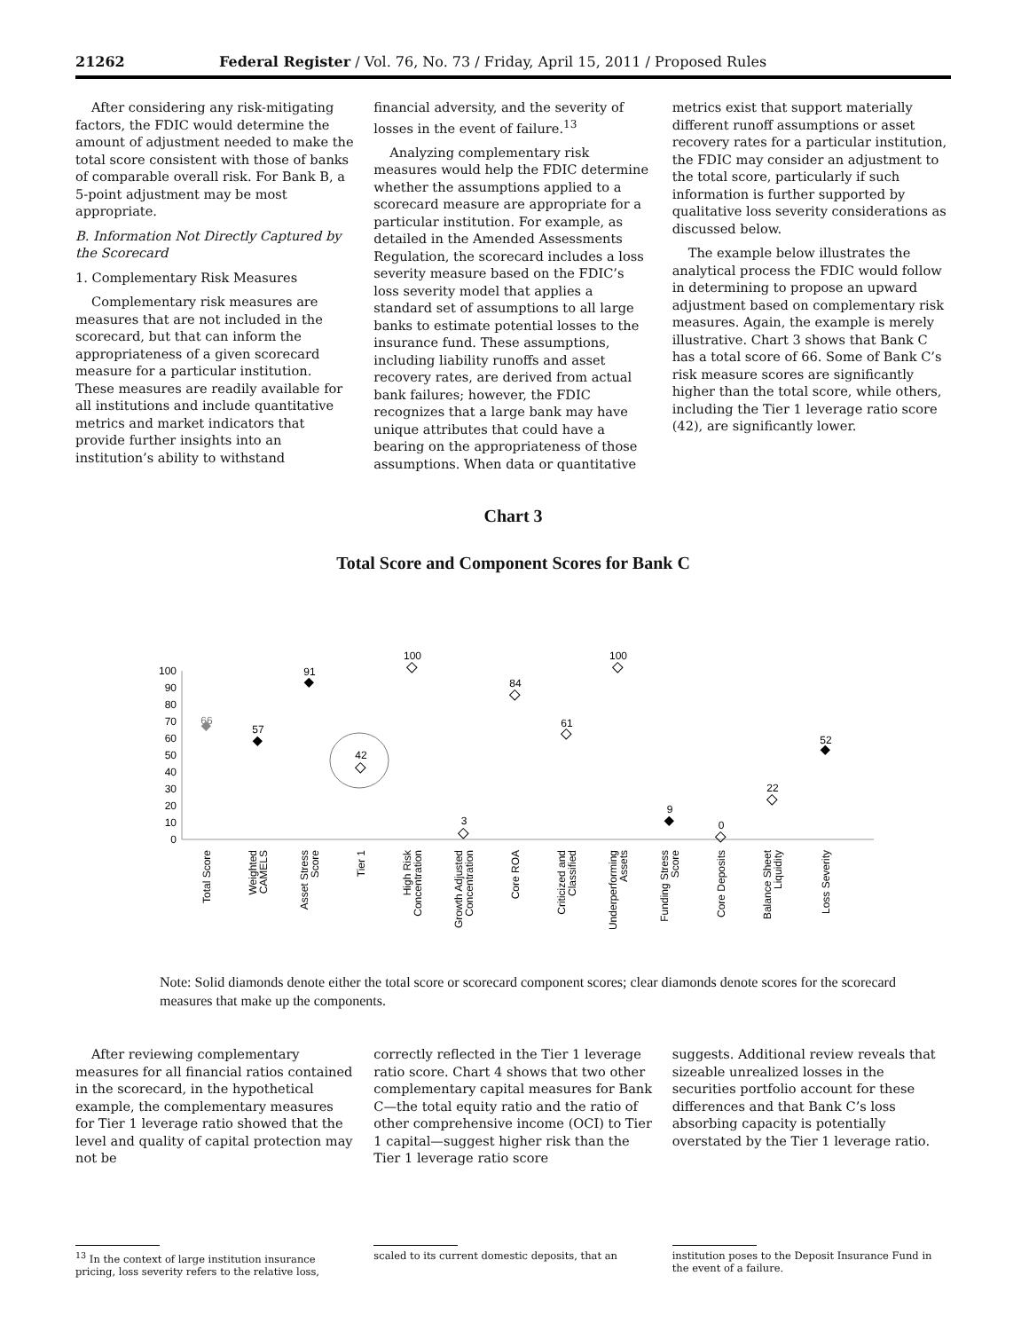21262 Federal Register / Vol. 76, No. 73 / Friday, April 15, 2011 / Proposed Rules
After considering any risk-mitigating factors, the FDIC would determine the amount of adjustment needed to make the total score consistent with those of banks of comparable overall risk. For Bank B, a 5-point adjustment may be most appropriate.
B. Information Not Directly Captured by the Scorecard
1. Complementary Risk Measures
Complementary risk measures are measures that are not included in the scorecard, but that can inform the appropriateness of a given scorecard measure for a particular institution. These measures are readily available for all institutions and include quantitative metrics and market indicators that provide further insights into an institution’s ability to withstand
financial adversity, and the severity of losses in the event of failure.<sup>13</sup>
Analyzing complementary risk measures would help the FDIC determine whether the assumptions applied to a scorecard measure are appropriate for a particular institution. For example, as detailed in the Amended Assessments Regulation, the scorecard includes a loss severity measure based on the FDIC’s loss severity model that applies a standard set of assumptions to all large banks to estimate potential losses to the insurance fund. These assumptions, including liability runoffs and asset recovery rates, are derived from actual bank failures; however, the FDIC recognizes that a large bank may have unique attributes that could have a bearing on the appropriateness of those assumptions. When data or quantitative
metrics exist that support materially different runoff assumptions or asset recovery rates for a particular institution, the FDIC may consider an adjustment to the total score, particularly if such information is further supported by qualitative loss severity considerations as discussed below.
The example below illustrates the analytical process the FDIC would follow in determining to propose an upward adjustment based on complementary risk measures. Again, the example is merely illustrative. Chart 3 shows that Bank C has a total score of 66. Some of Bank C’s risk measure scores are significantly higher than the total score, while others, including the Tier 1 leverage ratio score (42), are significantly lower.
Chart 3
Total Score and Component Scores for Bank C
100
90
80
70
60
50
40
30
20
10
0
66
57
91
42
100
3
84
61
100
9
0
22
52
Total Score
Weighted
CAMELS
Asset Stress
Score
Tier 1
High Risk
Concentration
Growth Adjusted
Concentration
Core ROA
Criticized and
Classified
Underperforming
Assets
Funding Stress
Score
Core Deposits
Balance Sheet
Liquidity
Loss Severity
Note: Solid diamonds denote either the total score or scorecard component scores; clear diamonds denote scores for the scorecard measures that make up the components.
After reviewing complementary measures for all financial ratios contained in the scorecard, in the hypothetical example, the complementary measures for Tier 1 leverage ratio showed that the level and quality of capital protection may not be
correctly reflected in the Tier 1 leverage ratio score. Chart 4 shows that two other complementary capital measures for Bank C—the total equity ratio and the ratio of other comprehensive income (OCI) to Tier 1 capital—suggest higher risk than the Tier 1 leverage ratio score
suggests. Additional review reveals that sizeable unrealized losses in the securities portfolio account for these differences and that Bank C’s loss absorbing capacity is potentially overstated by the Tier 1 leverage ratio.
<sup>13</sup> In the context of large institution insurance pricing, loss severity refers to the relative loss,
scaled to its current domestic deposits, that an
institution poses to the Deposit Insurance Fund in the event of a failure.